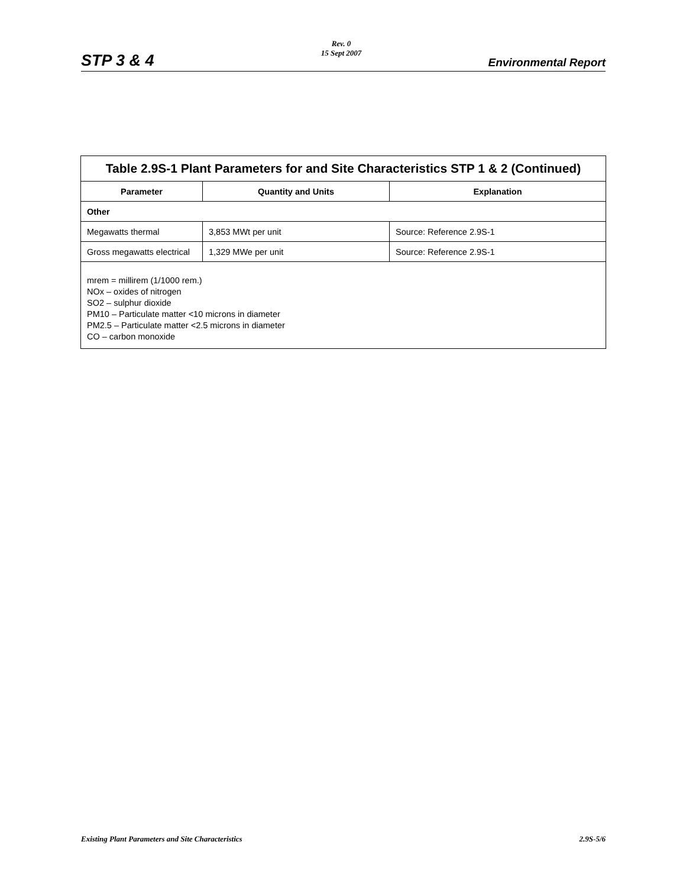STP 3 & 4
Rev. 0
15 Sept 2007
Environmental Report
| Table 2.9S-1 Plant Parameters for and Site Characteristics STP 1 & 2 (Continued) | | |
| --- | --- | --- |
| Parameter | Quantity and Units | Explanation |
| Other | | |
| Megawatts thermal | 3,853 MWt per unit | Source: Reference 2.9S-1 |
| Gross megawatts electrical | 1,329 MWe per unit | Source: Reference 2.9S-1 |
| mrem = millirem (1/1000 rem.) NOx – oxides of nitrogen SO2 – sulphur dioxide PM10 – Particulate matter <10 microns in diameter PM2.5 – Particulate matter <2.5 microns in diameter CO – carbon monoxide | | |
Existing Plant Parameters and Site Characteristics 2.9S-5/6